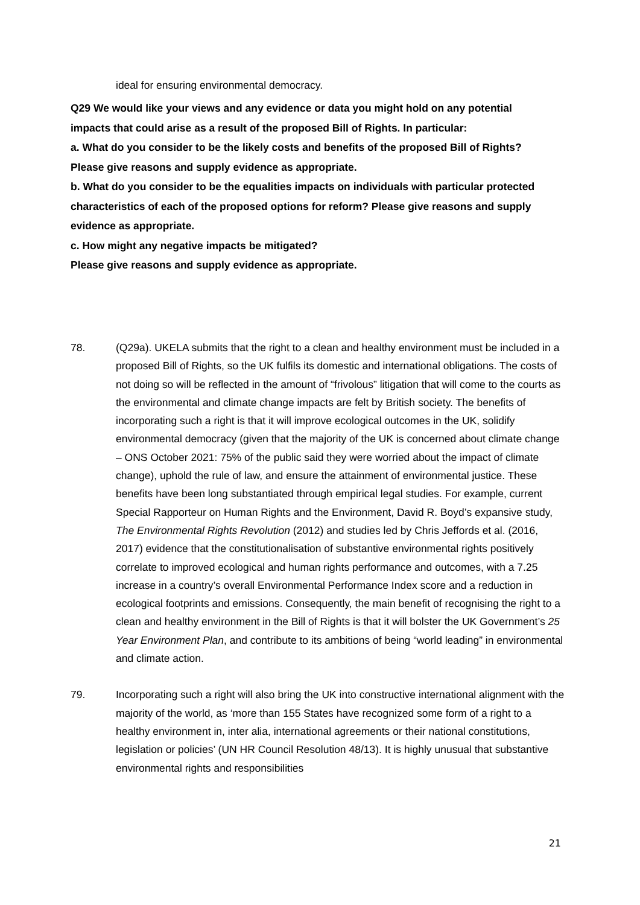ideal for ensuring environmental democracy.
Q29 We would like your views and any evidence or data you might hold on any potential impacts that could arise as a result of the proposed Bill of Rights. In particular:
a. What do you consider to be the likely costs and benefits of the proposed Bill of Rights? Please give reasons and supply evidence as appropriate.
b. What do you consider to be the equalities impacts on individuals with particular protected characteristics of each of the proposed options for reform? Please give reasons and supply evidence as appropriate.
c. How might any negative impacts be mitigated?
Please give reasons and supply evidence as appropriate.
78. (Q29a). UKELA submits that the right to a clean and healthy environment must be included in a proposed Bill of Rights, so the UK fulfils its domestic and international obligations. The costs of not doing so will be reflected in the amount of “frivolous” litigation that will come to the courts as the environmental and climate change impacts are felt by British society. The benefits of incorporating such a right is that it will improve ecological outcomes in the UK, solidify environmental democracy (given that the majority of the UK is concerned about climate change – ONS October 2021: 75% of the public said they were worried about the impact of climate change), uphold the rule of law, and ensure the attainment of environmental justice. These benefits have been long substantiated through empirical legal studies. For example, current Special Rapporteur on Human Rights and the Environment, David R. Boyd’s expansive study, The Environmental Rights Revolution (2012) and studies led by Chris Jeffords et al. (2016, 2017) evidence that the constitutionalisation of substantive environmental rights positively correlate to improved ecological and human rights performance and outcomes, with a 7.25 increase in a country’s overall Environmental Performance Index score and a reduction in ecological footprints and emissions. Consequently, the main benefit of recognising the right to a clean and healthy environment in the Bill of Rights is that it will bolster the UK Government’s 25 Year Environment Plan, and contribute to its ambitions of being “world leading” in environmental and climate action.
79. Incorporating such a right will also bring the UK into constructive international alignment with the majority of the world, as ‘more than 155 States have recognized some form of a right to a healthy environment in, inter alia, international agreements or their national constitutions, legislation or policies’ (UN HR Council Resolution 48/13). It is highly unusual that substantive environmental rights and responsibilities
21